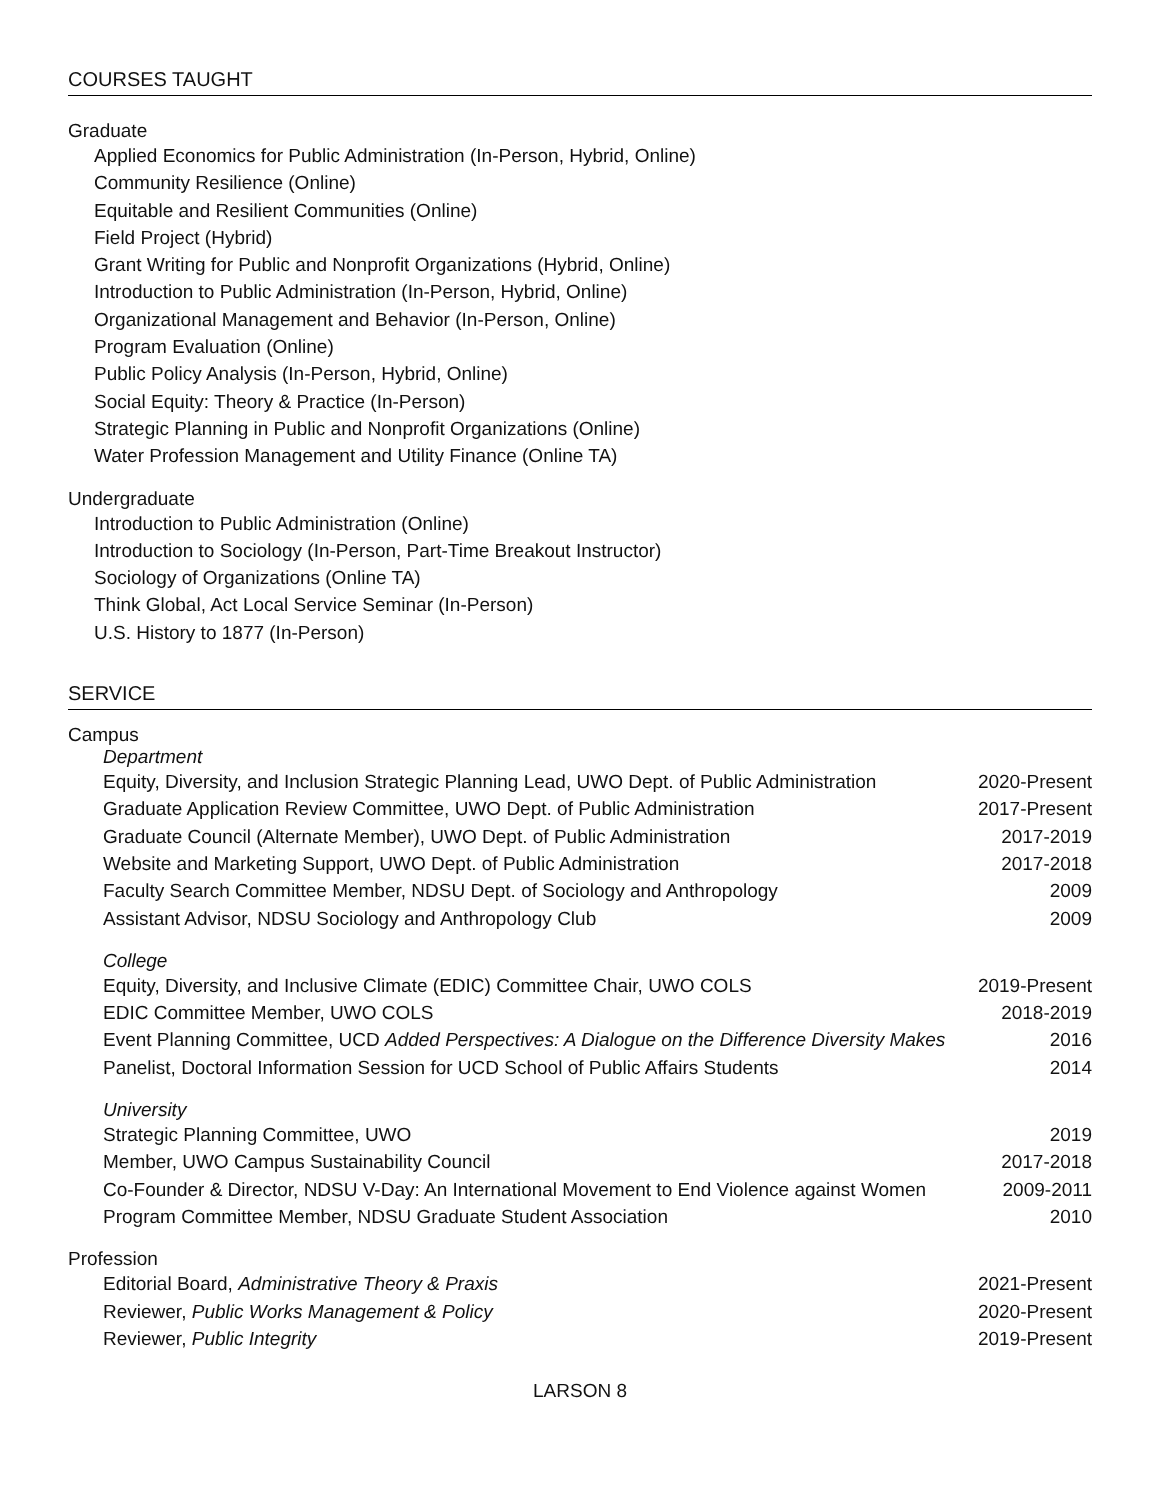COURSES TAUGHT
Graduate
Applied Economics for Public Administration (In-Person, Hybrid, Online)
Community Resilience (Online)
Equitable and Resilient Communities (Online)
Field Project (Hybrid)
Grant Writing for Public and Nonprofit Organizations (Hybrid, Online)
Introduction to Public Administration (In-Person, Hybrid, Online)
Organizational Management and Behavior (In-Person, Online)
Program Evaluation (Online)
Public Policy Analysis (In-Person, Hybrid, Online)
Social Equity: Theory & Practice (In-Person)
Strategic Planning in Public and Nonprofit Organizations (Online)
Water Profession Management and Utility Finance (Online TA)
Undergraduate
Introduction to Public Administration (Online)
Introduction to Sociology (In-Person, Part-Time Breakout Instructor)
Sociology of Organizations (Online TA)
Think Global, Act Local Service Seminar (In-Person)
U.S. History to 1877 (In-Person)
SERVICE
Campus
Department
Equity, Diversity, and Inclusion Strategic Planning Lead, UWO Dept. of Public Administration 2020-Present
Graduate Application Review Committee, UWO Dept. of Public Administration 2017-Present
Graduate Council (Alternate Member), UWO Dept. of Public Administration 2017-2019
Website and Marketing Support, UWO Dept. of Public Administration 2017-2018
Faculty Search Committee Member, NDSU Dept. of Sociology and Anthropology 2009
Assistant Advisor, NDSU Sociology and Anthropology Club 2009
College
Equity, Diversity, and Inclusive Climate (EDIC) Committee Chair, UWO COLS 2019-Present
EDIC Committee Member, UWO COLS 2018-2019
Event Planning Committee, UCD Added Perspectives: A Dialogue on the Difference Diversity Makes 2016
Panelist, Doctoral Information Session for UCD School of Public Affairs Students 2014
University
Strategic Planning Committee, UWO 2019
Member, UWO Campus Sustainability Council 2017-2018
Co-Founder & Director, NDSU V-Day: An International Movement to End Violence against Women 2009-2011
Program Committee Member, NDSU Graduate Student Association 2010
Profession
Editorial Board, Administrative Theory & Praxis 2021-Present
Reviewer, Public Works Management & Policy 2020-Present
Reviewer, Public Integrity 2019-Present
LARSON 8